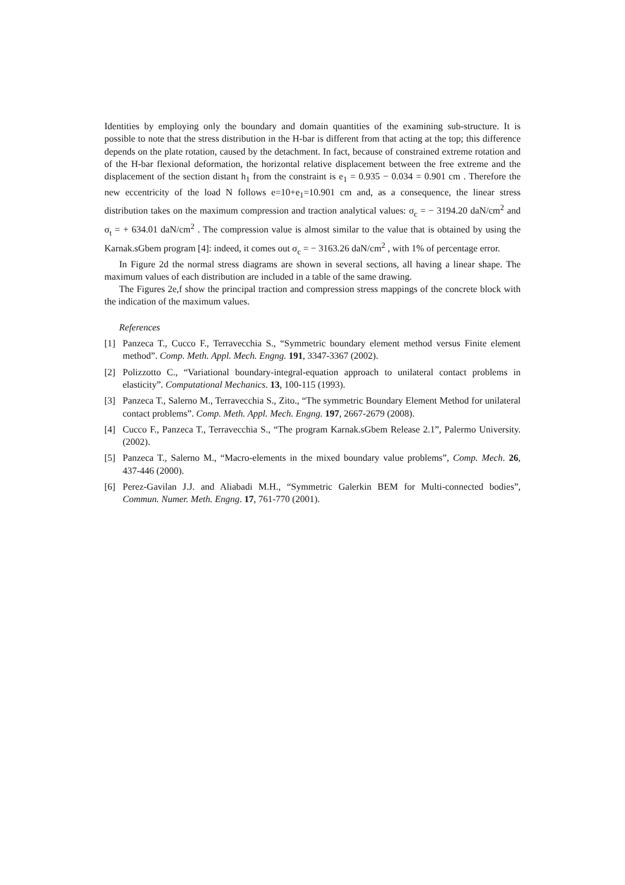Identities by employing only the boundary and domain quantities of the examining sub-structure. It is possible to note that the stress distribution in the H-bar is different from that acting at the top; this difference depends on the plate rotation, caused by the detachment. In fact, because of constrained extreme rotation and of the H-bar flexional deformation, the horizontal relative displacement between the free extreme and the displacement of the section distant h<sub>1</sub> from the constraint is e<sub>1</sub> = 0.935 − 0.034 = 0.901 cm . Therefore the new eccentricity of the load N follows e=10+e<sub>1</sub>=10.901 cm and, as a consequence, the linear stress distribution takes on the maximum compression and traction analytical values: σ<sub>c</sub> = − 3194.20 daN/cm<sup>2</sup> and σ<sub>t</sub> = + 634.01 daN/cm<sup>2</sup> . The compression value is almost similar to the value that is obtained by using the Karnak.sGbem program [4]: indeed, it comes out σ<sub>c</sub> = − 3163.26 daN/cm<sup>2</sup> , with 1% of percentage error.
In Figure 2d the normal stress diagrams are shown in several sections, all having a linear shape. The maximum values of each distribution are included in a table of the same drawing.
The Figures 2e,f show the principal traction and compression stress mappings of the concrete block with the indication of the maximum values.
References
[1] Panzeca T., Cucco F., Terravecchia S., “Symmetric boundary element method versus Finite element method”. Comp. Meth. Appl. Mech. Engng. 191, 3347-3367 (2002).
[2] Polizzotto C., “Variational boundary-integral-equation approach to unilateral contact problems in elasticity”. Computational Mechanics. 13, 100-115 (1993).
[3] Panzeca T., Salerno M., Terravecchia S., Zito., “The symmetric Boundary Element Method for unilateral contact problems”. Comp. Meth. Appl. Mech. Engng. 197, 2667-2679 (2008).
[4] Cucco F., Panzeca T., Terravecchia S., “The program Karnak.sGbem Release 2.1”, Palermo University. (2002).
[5] Panzeca T., Salerno M., “Macro-elements in the mixed boundary value problems”, Comp. Mech. 26, 437-446 (2000).
[6] Perez-Gavilan J.J. and Aliabadi M.H., “Symmetric Galerkin BEM for Multi-connected bodies”, Commun. Numer. Meth. Engng. 17, 761-770 (2001).